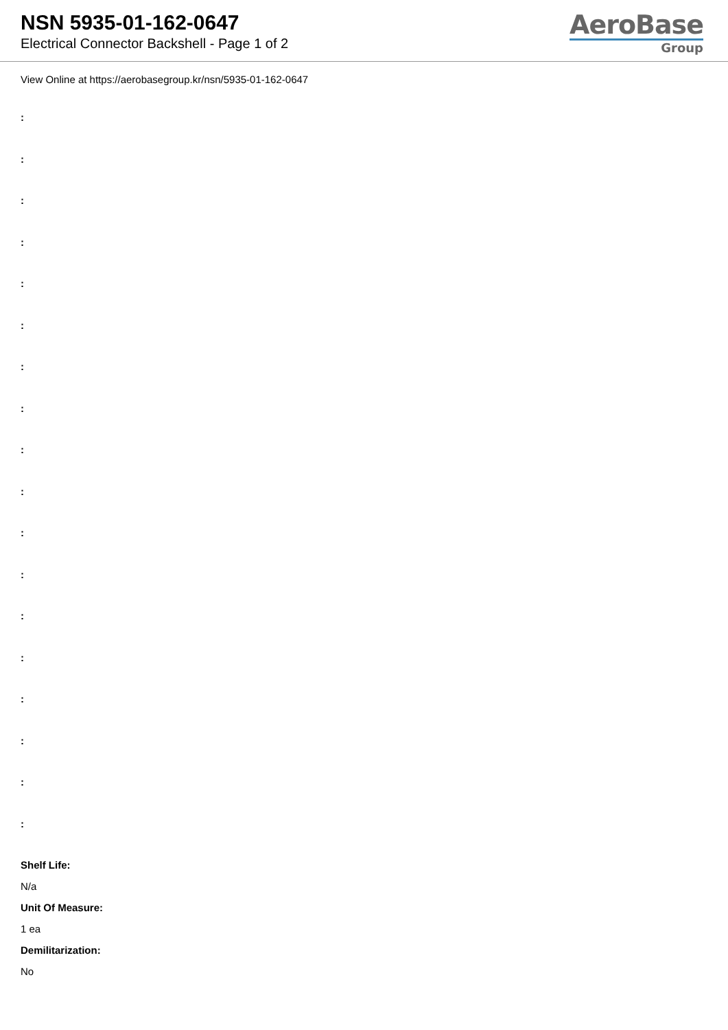NSN 5935-01-162-0647
Electrical Connector Backshell - Page 1 of 2
AeroBase
Group
View Online at https://aerobasegroup.kr/nsn/5935-01-162-0647
:
:
:
:
:
:
:
:
:
:
:
:
:
:
:
:
:
:
Shelf Life:
N/a
Unit Of Measure:
1 ea
Demilitarization:
No